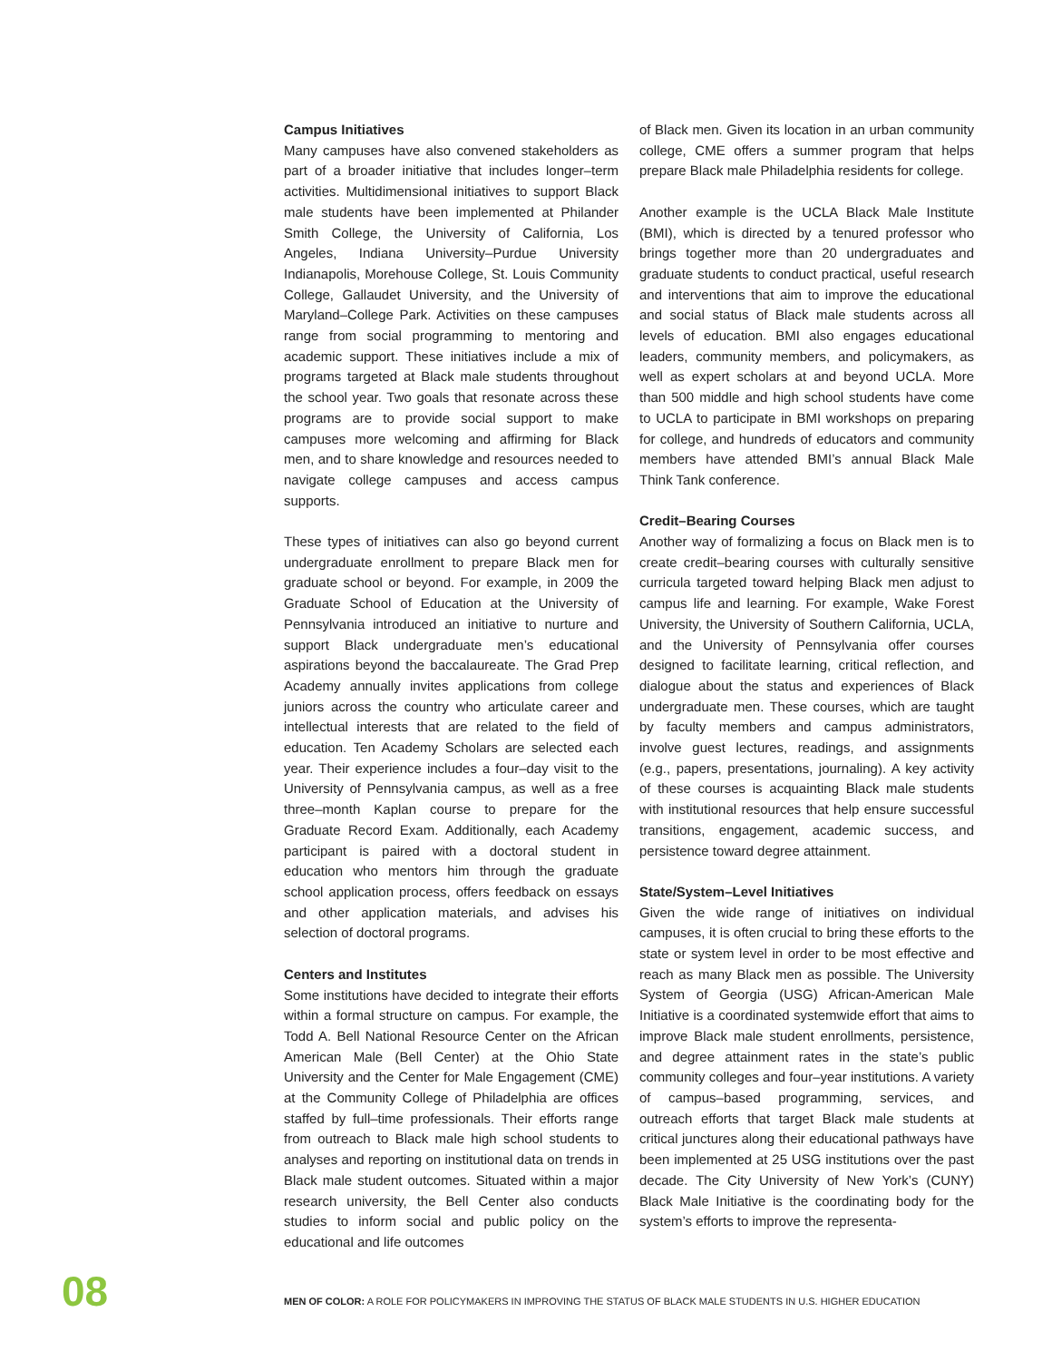Campus Initiatives
Many campuses have also convened stakeholders as part of a broader initiative that includes longer–term activities. Multidimensional initiatives to support Black male students have been implemented at Philander Smith College, the University of California, Los Angeles, Indiana University–Purdue University Indianapolis, Morehouse College, St. Louis Community College, Gallaudet University, and the University of Maryland–College Park. Activities on these campuses range from social programming to mentoring and academic support. These initiatives include a mix of programs targeted at Black male students throughout the school year. Two goals that resonate across these programs are to provide social support to make campuses more welcoming and affirming for Black men, and to share knowledge and resources needed to navigate college campuses and access campus supports.
These types of initiatives can also go beyond current undergraduate enrollment to prepare Black men for graduate school or beyond. For example, in 2009 the Graduate School of Education at the University of Pennsylvania introduced an initiative to nurture and support Black undergraduate men’s educational aspirations beyond the baccalaureate. The Grad Prep Academy annually invites applications from college juniors across the country who articulate career and intellectual interests that are related to the field of education. Ten Academy Scholars are selected each year. Their experience includes a four–day visit to the University of Pennsylvania campus, as well as a free three–month Kaplan course to prepare for the Graduate Record Exam. Additionally, each Academy participant is paired with a doctoral student in education who mentors him through the graduate school application process, offers feedback on essays and other application materials, and advises his selection of doctoral programs.
Centers and Institutes
Some institutions have decided to integrate their efforts within a formal structure on campus. For example, the Todd A. Bell National Resource Center on the African American Male (Bell Center) at the Ohio State University and the Center for Male Engagement (CME) at the Community College of Philadelphia are offices staffed by full–time professionals. Their efforts range from outreach to Black male high school students to analyses and reporting on institutional data on trends in Black male student outcomes. Situated within a major research university, the Bell Center also conducts studies to inform social and public policy on the educational and life outcomes
of Black men. Given its location in an urban community college, CME offers a summer program that helps prepare Black male Philadelphia residents for college.
Another example is the UCLA Black Male Institute (BMI), which is directed by a tenured professor who brings together more than 20 undergraduates and graduate students to conduct practical, useful research and interventions that aim to improve the educational and social status of Black male students across all levels of education. BMI also engages educational leaders, community members, and policymakers, as well as expert scholars at and beyond UCLA. More than 500 middle and high school students have come to UCLA to participate in BMI workshops on preparing for college, and hundreds of educators and community members have attended BMI’s annual Black Male Think Tank conference.
Credit–Bearing Courses
Another way of formalizing a focus on Black men is to create credit–bearing courses with culturally sensitive curricula targeted toward helping Black men adjust to campus life and learning. For example, Wake Forest University, the University of Southern California, UCLA, and the University of Pennsylvania offer courses designed to facilitate learning, critical reflection, and dialogue about the status and experiences of Black undergraduate men. These courses, which are taught by faculty members and campus administrators, involve guest lectures, readings, and assignments (e.g., papers, presentations, journaling). A key activity of these courses is acquainting Black male students with institutional resources that help ensure successful transitions, engagement, academic success, and persistence toward degree attainment.
State/System–Level Initiatives
Given the wide range of initiatives on individual campuses, it is often crucial to bring these efforts to the state or system level in order to be most effective and reach as many Black men as possible. The University System of Georgia (USG) African-American Male Initiative is a coordinated systemwide effort that aims to improve Black male student enrollments, persistence, and degree attainment rates in the state’s public community colleges and four–year institutions. A variety of campus–based programming, services, and outreach efforts that target Black male students at critical junctures along their educational pathways have been implemented at 25 USG institutions over the past decade. The City University of New York’s (CUNY) Black Male Initiative is the coordinating body for the system’s efforts to improve the representa-
08
MEN OF COLOR: A ROLE FOR POLICYMAKERS IN IMPROVING THE STATUS OF BLACK MALE STUDENTS IN U.S. HIGHER EDUCATION